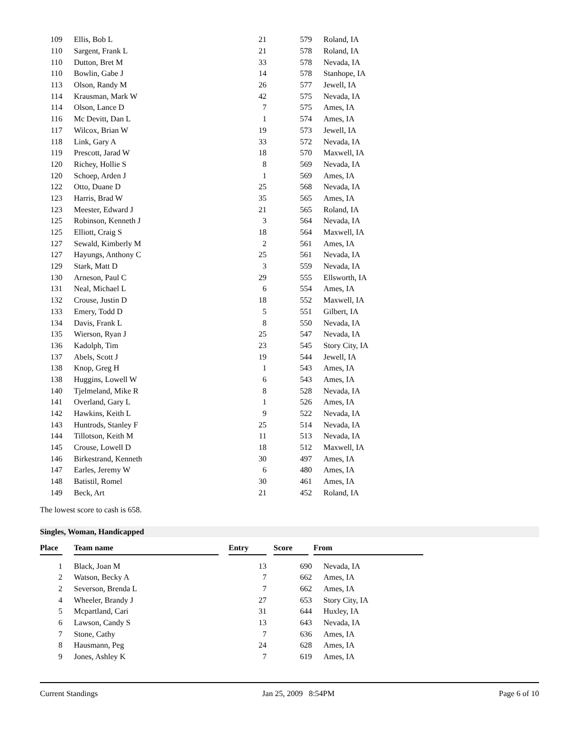| 109 | Ellis, Bob L | 21 | 579 | Roland, IA |
| 110 | Sargent, Frank L | 21 | 578 | Roland, IA |
| 110 | Dutton, Bret M | 33 | 578 | Nevada, IA |
| 110 | Bowlin, Gabe J | 14 | 578 | Stanhope, IA |
| 113 | Olson, Randy M | 26 | 577 | Jewell, IA |
| 114 | Krausman, Mark W | 42 | 575 | Nevada, IA |
| 114 | Olson, Lance D | 7 | 575 | Ames, IA |
| 116 | Mc Devitt, Dan L | 1 | 574 | Ames, IA |
| 117 | Wilcox, Brian W | 19 | 573 | Jewell, IA |
| 118 | Link, Gary A | 33 | 572 | Nevada, IA |
| 119 | Prescott, Jarad W | 18 | 570 | Maxwell, IA |
| 120 | Richey, Hollie S | 8 | 569 | Nevada, IA |
| 120 | Schoep, Arden J | 1 | 569 | Ames, IA |
| 122 | Otto, Duane D | 25 | 568 | Nevada, IA |
| 123 | Harris, Brad W | 35 | 565 | Ames, IA |
| 123 | Meester, Edward J | 21 | 565 | Roland, IA |
| 125 | Robinson, Kenneth J | 3 | 564 | Nevada, IA |
| 125 | Elliott, Craig S | 18 | 564 | Maxwell, IA |
| 127 | Sewald, Kimberly M | 2 | 561 | Ames, IA |
| 127 | Hayungs, Anthony C | 25 | 561 | Nevada, IA |
| 129 | Stark, Matt D | 3 | 559 | Nevada, IA |
| 130 | Arneson, Paul C | 29 | 555 | Ellsworth, IA |
| 131 | Neal, Michael L | 6 | 554 | Ames, IA |
| 132 | Crouse, Justin D | 18 | 552 | Maxwell, IA |
| 133 | Emery, Todd D | 5 | 551 | Gilbert, IA |
| 134 | Davis, Frank L | 8 | 550 | Nevada, IA |
| 135 | Wierson, Ryan J | 25 | 547 | Nevada, IA |
| 136 | Kadolph, Tim | 23 | 545 | Story City, IA |
| 137 | Abels, Scott J | 19 | 544 | Jewell, IA |
| 138 | Knop, Greg H | 1 | 543 | Ames, IA |
| 138 | Huggins, Lowell W | 6 | 543 | Ames, IA |
| 140 | Tjelmeland, Mike R | 8 | 528 | Nevada, IA |
| 141 | Overland, Gary L | 1 | 526 | Ames, IA |
| 142 | Hawkins, Keith L | 9 | 522 | Nevada, IA |
| 143 | Huntrods, Stanley F | 25 | 514 | Nevada, IA |
| 144 | Tillotson, Keith M | 11 | 513 | Nevada, IA |
| 145 | Crouse, Lowell D | 18 | 512 | Maxwell, IA |
| 146 | Birkestrand, Kenneth | 30 | 497 | Ames, IA |
| 147 | Earles, Jeremy W | 6 | 480 | Ames, IA |
| 148 | Batistil, Romel | 30 | 461 | Ames, IA |
| 149 | Beck, Art | 21 | 452 | Roland, IA |
The lowest score to cash is 658.
Singles, Woman, Handicapped
| Place | | Team name | | Entry | | Score | | From |
| --- | --- | --- | --- | --- | --- | --- | --- | --- |
| 1 | Black, Joan M | 13 | 690 | Nevada, IA |
| 2 | Watson, Becky A | 7 | 662 | Ames, IA |
| 2 | Severson, Brenda L | 7 | 662 | Ames, IA |
| 4 | Wheeler, Brandy J | 27 | 653 | Story City, IA |
| 5 | Mcpartland, Cari | 31 | 644 | Huxley, IA |
| 6 | Lawson, Candy S | 13 | 643 | Nevada, IA |
| 7 | Stone, Cathy | 7 | 636 | Ames, IA |
| 8 | Hausmann, Peg | 24 | 628 | Ames, IA |
| 9 | Jones, Ashley K | 7 | 619 | Ames, IA |
Current Standings Jan 25, 2009 8:54PM Page 6 of 10